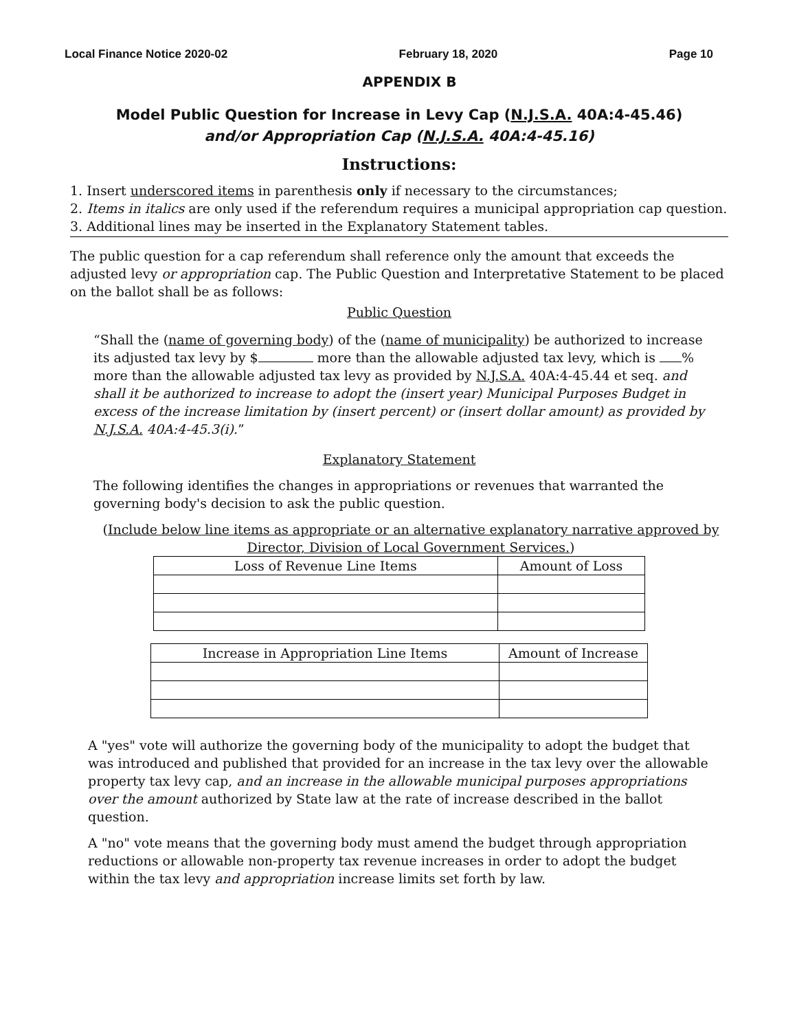Local Finance Notice 2020-02 February 18, 2020 Page 10
APPENDIX B
Model Public Question for Increase in Levy Cap (N.J.S.A. 40A:4-45.46)
and/or Appropriation Cap (N.J.S.A. 40A:4-45.16)
Instructions:
1. Insert underscored items in parenthesis only if necessary to the circumstances;
2. Items in italics are only used if the referendum requires a municipal appropriation cap question.
3. Additional lines may be inserted in the Explanatory Statement tables.
The public question for a cap referendum shall reference only the amount that exceeds the adjusted levy or appropriation cap. The Public Question and Interpretative Statement to be placed on the ballot shall be as follows:
Public Question
“Shall the (name of governing body) of the (name of municipality) be authorized to increase its adjusted tax levy by $ more than the allowable adjusted tax levy, which is % more than the allowable adjusted tax levy as provided by N.J.S.A. 40A:4-45.44 et seq. and shall it be authorized to increase to adopt the (insert year) Municipal Purposes Budget in excess of the increase limitation by (insert percent) or (insert dollar amount) as provided by N.J.S.A. 40A:4-45.3(i).”
Explanatory Statement
The following identifies the changes in appropriations or revenues that warranted the governing body's decision to ask the public question.
(Include below line items as appropriate or an alternative explanatory narrative approved by Director, Division of Local Government Services.)
| Loss of Revenue Line Items | Amount of Loss |
| Increase in Appropriation Line Items | Amount of Increase |
A "yes" vote will authorize the governing body of the municipality to adopt the budget that was introduced and published that provided for an increase in the tax levy over the allowable property tax levy cap, and an increase in the allowable municipal purposes appropriations over the amount authorized by State law at the rate of increase described in the ballot question.
A "no" vote means that the governing body must amend the budget through appropriation reductions or allowable non-property tax revenue increases in order to adopt the budget within the tax levy and appropriation increase limits set forth by law.